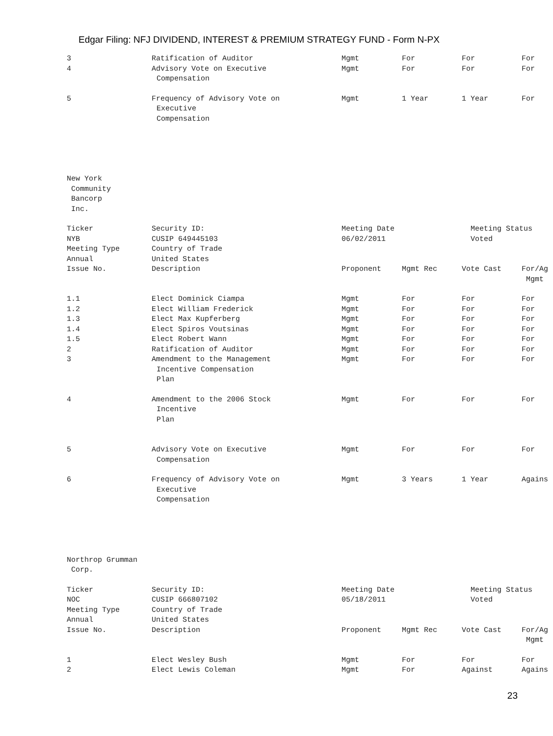Edgar Filing: NFJ DIVIDEND, INTEREST & PREMIUM STRATEGY FUND - Form N-PX
| 3 | Ratification of Auditor | Mgmt | For | For | For |
| 4 | Advisory Vote on Executive Compensation | Mgmt | For | For | For |
| 5 | Frequency of Advisory Vote on Executive Compensation | Mgmt | 1 Year | 1 Year | For |
New York
Community
Bancorp
Inc.
| Ticker | Security ID: | Meeting Date | | Meeting Status | |
| NYB | CUSIP 649445103 | 06/02/2011 | | Voted | |
| Meeting Type | Country of Trade | | | | |
| Annual | United States | | | | |
| Issue No. | Description | Proponent | Mgmt Rec | Vote Cast | For/Ag Mgmt |
| 1.1 | Elect Dominick Ciampa | Mgmt | For | For | For |
| 1.2 | Elect William Frederick | Mgmt | For | For | For |
| 1.3 | Elect Max Kupferberg | Mgmt | For | For | For |
| 1.4 | Elect Spiros Voutsinas | Mgmt | For | For | For |
| 1.5 | Elect Robert Wann | Mgmt | For | For | For |
| 2 | Ratification of Auditor | Mgmt | For | For | For |
| 3 | Amendment to the Management Incentive Compensation Plan | Mgmt | For | For | For |
| 4 | Amendment to the 2006 Stock Incentive Plan | Mgmt | For | For | For |
| 5 | Advisory Vote on Executive Compensation | Mgmt | For | For | For |
| 6 | Frequency of Advisory Vote on Executive Compensation | Mgmt | 3 Years | 1 Year | Agains |
Northrop Grumman
Corp.
| Ticker | Security ID: | Meeting Date | | Meeting Status | |
| NOC | CUSIP 666807102 | 05/18/2011 | | Voted | |
| Meeting Type | Country of Trade | | | | |
| Annual | United States | | | | |
| Issue No. | Description | Proponent | Mgmt Rec | Vote Cast | For/Ag Mgmt |
| 1 | Elect Wesley Bush | Mgmt | For | For | For |
| 2 | Elect Lewis Coleman | Mgmt | For | Against | Agains |
23